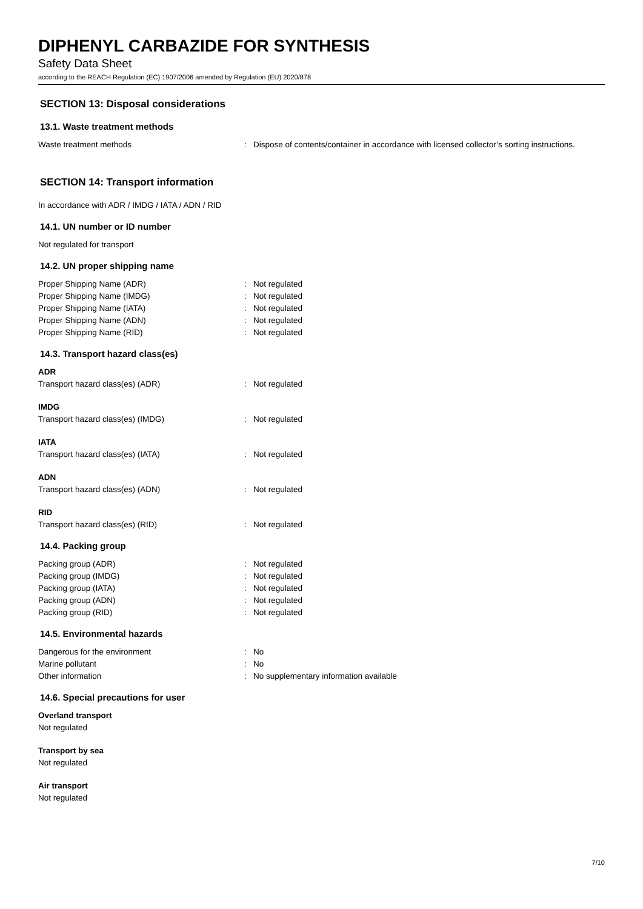DIPHENYL CARBAZIDE FOR SYNTHESIS
Safety Data Sheet
according to the REACH Regulation (EC) 1907/2006 amended by Regulation (EU) 2020/878
SECTION 13: Disposal considerations
13.1. Waste treatment methods
Waste treatment methods: Dispose of contents/container in accordance with licensed collector’s sorting instructions.
SECTION 14: Transport information
In accordance with ADR / IMDG / IATA / ADN / RID
14.1. UN number or ID number
Not regulated for transport
14.2. UN proper shipping name
Proper Shipping Name (ADR): Not regulated
Proper Shipping Name (IMDG): Not regulated
Proper Shipping Name (IATA): Not regulated
Proper Shipping Name (ADN): Not regulated
Proper Shipping Name (RID): Not regulated
14.3. Transport hazard class(es)
ADR
Transport hazard class(es) (ADR): Not regulated
IMDG
Transport hazard class(es) (IMDG): Not regulated
IATA
Transport hazard class(es) (IATA): Not regulated
ADN
Transport hazard class(es) (ADN): Not regulated
RID
Transport hazard class(es) (RID): Not regulated
14.4. Packing group
Packing group (ADR): Not regulated
Packing group (IMDG): Not regulated
Packing group (IATA): Not regulated
Packing group (ADN): Not regulated
Packing group (RID): Not regulated
14.5. Environmental hazards
Dangerous for the environment: No
Marine pollutant: No
Other information: No supplementary information available
14.6. Special precautions for user
Overland transport
Not regulated
Transport by sea
Not regulated
Air transport
Not regulated
7/10